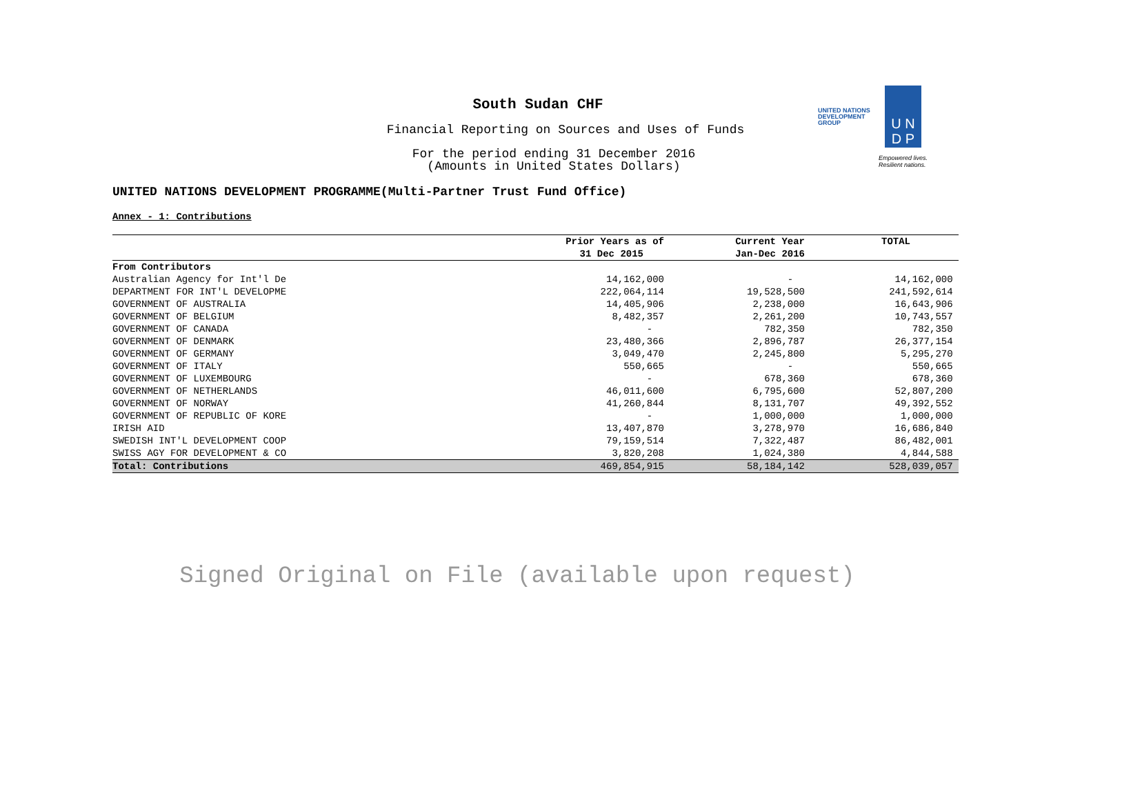South Sudan CHF
Financial Reporting on Sources and Uses of Funds
For the period ending 31 December 2016
(Amounts in United States Dollars)
UNITED NATIONS DEVELOPMENT PROGRAMME(Multi-Partner Trust Fund Office)
UNITED NATIONS
DEVELOPMENT GROUP
U N
D P
Empowered lives.
Resilient nations.
Annex - 1: Contributions
| | Prior Years as of | Current Year | TOTAL |
| --- | --- | --- | --- |
| | 31 Dec 2015 | Jan-Dec 2016 | |
| From Contributors | | | |
| Australian Agency for Int'l De | 14,162,000 | - | 14,162,000 |
| DEPARTMENT FOR INT'L DEVELOPME | 222,064,114 | 19,528,500 | 241,592,614 |
| GOVERNMENT OF AUSTRALIA | 14,405,906 | 2,238,000 | 16,643,906 |
| GOVERNMENT OF BELGIUM | 8,482,357 | 2,261,200 | 10,743,557 |
| GOVERNMENT OF CANADA | - | 782,350 | 782,350 |
| GOVERNMENT OF DENMARK | 23,480,366 | 2,896,787 | 26,377,154 |
| GOVERNMENT OF GERMANY | 3,049,470 | 2,245,800 | 5,295,270 |
| GOVERNMENT OF ITALY | 550,665 | - | 550,665 |
| GOVERNMENT OF LUXEMBOURG | - | 678,360 | 678,360 |
| GOVERNMENT OF NETHERLANDS | 46,011,600 | 6,795,600 | 52,807,200 |
| GOVERNMENT OF NORWAY | 41,260,844 | 8,131,707 | 49,392,552 |
| GOVERNMENT OF REPUBLIC OF KORE | - | 1,000,000 | 1,000,000 |
| IRISH AID | 13,407,870 | 3,278,970 | 16,686,840 |
| SWEDISH INT'L DEVELOPMENT COOP | 79,159,514 | 7,322,487 | 86,482,001 |
| SWISS AGY FOR DEVELOPMENT & CO | 3,820,208 | 1,024,380 | 4,844,588 |
| Total: Contributions | 469,854,915 | 58,184,142 | 528,039,057 |
Signed Original on File (available upon request)